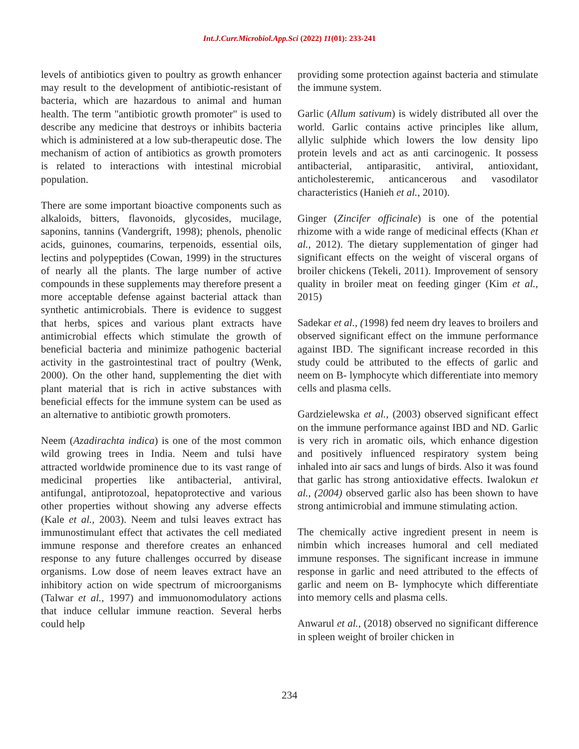Int.J.Curr.Microbiol.App.Sci (2022) 11(01): 233-241
levels of antibiotics given to poultry as growth enhancer may result to the development of antibiotic-resistant of bacteria, which are hazardous to animal and human health. The term "antibiotic growth promoter" is used to describe any medicine that destroys or inhibits bacteria which is administered at a low sub-therapeutic dose. The mechanism of action of antibiotics as growth promoters is related to interactions with intestinal microbial population.
There are some important bioactive components such as alkaloids, bitters, flavonoids, glycosides, mucilage, saponins, tannins (Vandergrift, 1998); phenols, phenolic acids, guinones, coumarins, terpenoids, essential oils, lectins and polypeptides (Cowan, 1999) in the structures of nearly all the plants. The large number of active compounds in these supplements may therefore present a more acceptable defense against bacterial attack than synthetic antimicrobials. There is evidence to suggest that herbs, spices and various plant extracts have antimicrobial effects which stimulate the growth of beneficial bacteria and minimize pathogenic bacterial activity in the gastrointestinal tract of poultry (Wenk, 2000). On the other hand, supplementing the diet with plant material that is rich in active substances with beneficial effects for the immune system can be used as an alternative to antibiotic growth promoters.
Neem (Azadirachta indica) is one of the most common wild growing trees in India. Neem and tulsi have attracted worldwide prominence due to its vast range of medicinal properties like antibacterial, antiviral, antifungal, antiprotozoal, hepatoprotective and various other properties without showing any adverse effects (Kale et al., 2003). Neem and tulsi leaves extract has immunostimulant effect that activates the cell mediated immune response and therefore creates an enhanced response to any future challenges occurred by disease organisms. Low dose of neem leaves extract have an inhibitory action on wide spectrum of microorganisms (Talwar et al., 1997) and immuonomodulatory actions that induce cellular immune reaction. Several herbs could help
providing some protection against bacteria and stimulate the immune system.
Garlic (Allum sativum) is widely distributed all over the world. Garlic contains active principles like allum, allylic sulphide which lowers the low density lipo protein levels and act as anti carcinogenic. It possess antibacterial, antiparasitic, antiviral, antioxidant, anticholesteremic, anticancerous and vasodilator characteristics (Hanieh et al., 2010).
Ginger (Zincifer officinale) is one of the potential rhizome with a wide range of medicinal effects (Khan et al., 2012). The dietary supplementation of ginger had significant effects on the weight of visceral organs of broiler chickens (Tekeli, 2011). Improvement of sensory quality in broiler meat on feeding ginger (Kim et al., 2015)
Sadekar et al., (1998) fed neem dry leaves to broilers and observed significant effect on the immune performance against IBD. The significant increase recorded in this study could be attributed to the effects of garlic and neem on B- lymphocyte which differentiate into memory cells and plasma cells.
Gardzielewska et al., (2003) observed significant effect on the immune performance against IBD and ND. Garlic is very rich in aromatic oils, which enhance digestion and positively influenced respiratory system being inhaled into air sacs and lungs of birds. Also it was found that garlic has strong antioxidative effects. Iwalokun et al., (2004) observed garlic also has been shown to have strong antimicrobial and immune stimulating action.
The chemically active ingredient present in neem is nimbin which increases humoral and cell mediated immune responses. The significant increase in immune response in garlic and need attributed to the effects of garlic and neem on B- lymphocyte which differentiate into memory cells and plasma cells.
Anwarul et al., (2018) observed no significant difference in spleen weight of broiler chicken in
234